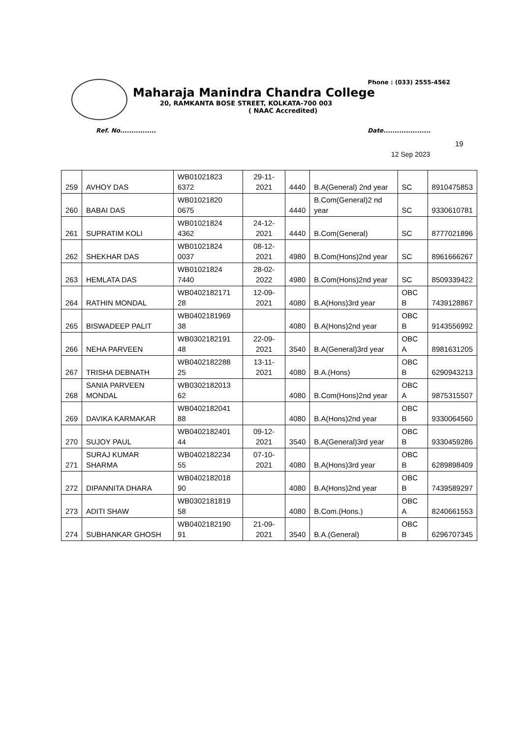Phone : (033) 2555-4562
Maharaja Manindra Chandra College
20, RAMKANTA BOSE STREET, KOLKATA-700 003
( NAAC Accredited)
Ref. No................ Date.....................
19
12 Sep 2023
| 259 | AVHOY DAS | WB01021823 6372 | 29-11-2021 | 4440 | B.A(General) 2nd year | SC | 8910475853 |
| 260 | BABAI DAS | WB01021820 0675 | | 4440 | B.Com(General)2 nd year | SC | 9330610781 |
| 261 | SUPRATIM KOLI | WB01021824 4362 | 24-12-2021 | 4440 | B.Com(General) | SC | 8777021896 |
| 262 | SHEKHAR DAS | WB01021824 0037 | 08-12-2021 | 4980 | B.Com(Hons)2nd year | SC | 8961666267 |
| 263 | HEMLATA DAS | WB01021824 7440 | 28-02-2022 | 4980 | B.Com(Hons)2nd year | SC | 8509339422 |
| 264 | RATHIN MONDAL | WB0402182171 28 | 12-09-2021 | 4080 | B.A(Hons)3rd year | OBC B | 7439128867 |
| 265 | BISWADEEP PALIT | WB0402181969 38 | | 4080 | B.A(Hons)2nd year | OBC B | 9143556992 |
| 266 | NEHA PARVEEN | WB0302182191 48 | 22-09-2021 | 3540 | B.A(General)3rd year | OBC A | 8981631205 |
| 267 | TRISHA DEBNATH | WB0402182288 25 | 13-11-2021 | 4080 | B.A.(Hons) | OBC B | 6290943213 |
| 268 | SANIA PARVEEN MONDAL | WB0302182013 62 | | 4080 | B.Com(Hons)2nd year | OBC A | 9875315507 |
| 269 | DAVIKA KARMAKAR | WB0402182041 88 | | 4080 | B.A(Hons)2nd year | OBC B | 9330064560 |
| 270 | SUJOY PAUL | WB0402182401 44 | 09-12-2021 | 3540 | B.A(General)3rd year | OBC B | 9330459286 |
| 271 | SURAJ KUMAR SHARMA | WB0402182234 55 | 07-10-2021 | 4080 | B.A(Hons)3rd year | OBC B | 6289898409 |
| 272 | DIPANNITA DHARA | WB0402182018 90 | | 4080 | B.A(Hons)2nd year | OBC B | 7439589297 |
| 273 | ADITI SHAW | WB0302181819 58 | | 4080 | B.Com.(Hons.) | OBC A | 8240661553 |
| 274 | SUBHANKAR GHOSH | WB0402182190 91 | 21-09-2021 | 3540 | B.A.(General) | OBC B | 6296707345 |